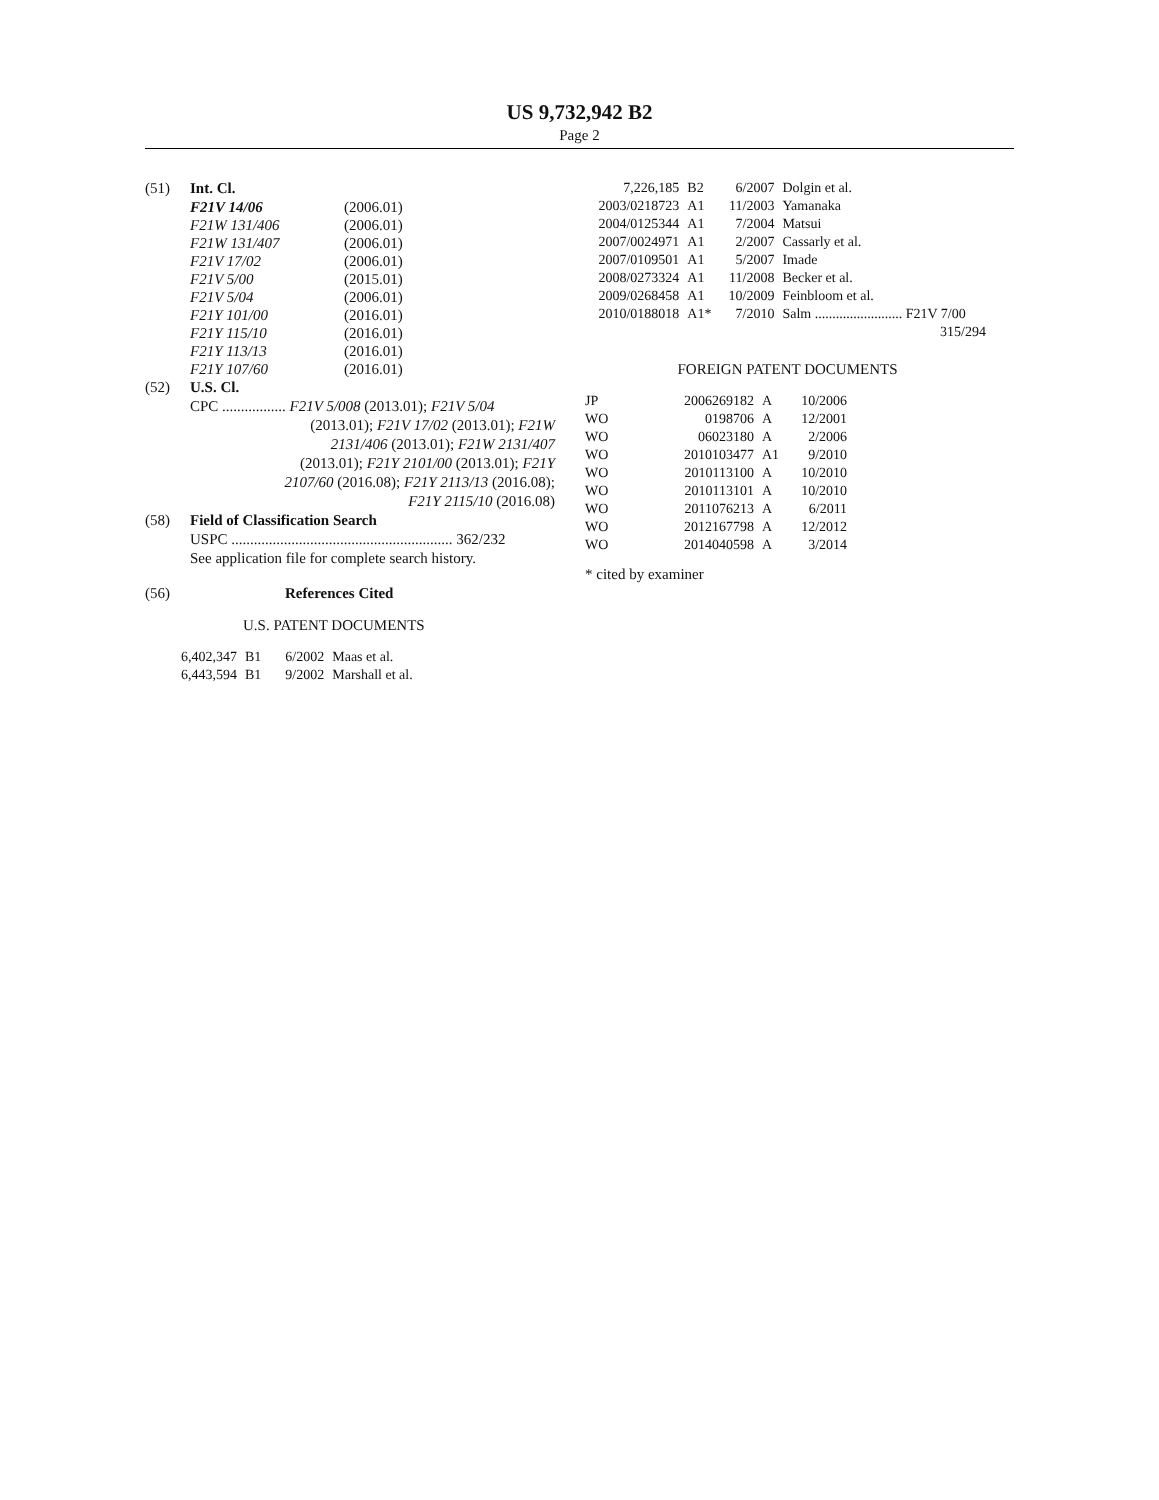US 9,732,942 B2
Page 2
(51) Int. Cl.
| F21V 14/06 | (2006.01) |
| F21W 131/406 | (2006.01) |
| F21W 131/407 | (2006.01) |
| F21V 17/02 | (2006.01) |
| F21V 5/00 | (2015.01) |
| F21V 5/04 | (2006.01) |
| F21Y 101/00 | (2016.01) |
| F21Y 115/10 | (2016.01) |
| F21Y 113/13 | (2016.01) |
| F21Y 107/60 | (2016.01) |
(52) U.S. Cl.
CPC ................. F21V 5/008 (2013.01); F21V 5/04
(2013.01); F21V 17/02 (2013.01); F21W
2131/406 (2013.01); F21W 2131/407
(2013.01); F21Y 2101/00 (2013.01); F21Y
2107/60 (2016.08); F21Y 2113/13 (2016.08);
F21Y 2115/10 (2016.08)
(58) Field of Classification Search
USPC ........................................................... 362/232
See application file for complete search history.
(56) References Cited
U.S. PATENT DOCUMENTS
| 6,402,347 | B1 | 6/2002 | Maas et al. |
| 6,443,594 | B1 | 9/2002 | Marshall et al. |
| 7,226,185 | B2 | 6/2007 | Dolgin et al. |
| 2003/0218723 | A1 | 11/2003 | Yamanaka |
| 2004/0125344 | A1 | 7/2004 | Matsui |
| 2007/0024971 | A1 | 2/2007 | Cassarly et al. |
| 2007/0109501 | A1 | 5/2007 | Imade |
| 2008/0273324 | A1 | 11/2008 | Becker et al. |
| 2009/0268458 | A1 | 10/2009 | Feinbloom et al. |
| 2010/0188018 | A1* | 7/2010 | Salm ......................... F21V 7/00 315/294 |
FOREIGN PATENT DOCUMENTS
| JP | 2006269182 | A | 10/2006 |
| WO | 0198706 | A | 12/2001 |
| WO | 06023180 | A | 2/2006 |
| WO | 2010103477 | A1 | 9/2010 |
| WO | 2010113100 | A | 10/2010 |
| WO | 2010113101 | A | 10/2010 |
| WO | 2011076213 | A | 6/2011 |
| WO | 2012167798 | A | 12/2012 |
| WO | 2014040598 | A | 3/2014 |
* cited by examiner